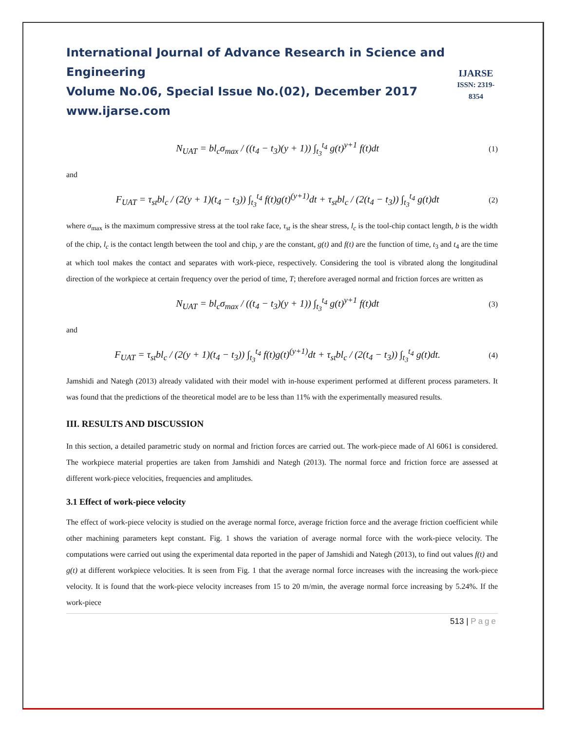International Journal of Advance Research in Science and Engineering
Volume No.06, Special Issue No.(02), December 2017
www.ijarse.com
IJARSE
ISSN: 2319-8354
N<sub>UAT</sub> = bl<sub>c</sub>σ<sub>max</sub> / ((t<sub>4</sub> − t<sub>3</sub>)(y + 1)) ∫<sub>t<sub>3</sub></sub><sup>t<sub>4</sub></sup> g(t)<sup>y+1</sup> f(t)dt
(1)
and
F<sub>UAT</sub> = τ<sub>st</sub>bl<sub>c</sub> / (2(y + 1)(t<sub>4</sub> − t<sub>3</sub>)) ∫<sub>t<sub>3</sub></sub><sup>t<sub>4</sub></sup> f(t)g(t)<sup>(y+1)</sup>dt + τ<sub>st</sub>bl<sub>c</sub> / (2(t<sub>4</sub> − t<sub>3</sub>)) ∫<sub>t<sub>3</sub></sub><sup>t<sub>4</sub></sup> g(t)dt
(2)
where σ<sub>max</sub> is the maximum compressive stress at the tool rake face, τ<sub>st</sub> is the shear stress, l<sub>c</sub> is the tool-chip contact length, b is the width of the chip, l<sub>c</sub> is the contact length between the tool and chip, y are the constant, g(t) and f(t) are the function of time, t<sub>3</sub> and t<sub>4</sub> are the time at which tool makes the contact and separates with work-piece, respectively. Considering the tool is vibrated along the longitudinal direction of the workpiece at certain frequency over the period of time, T; therefore averaged normal and friction forces are written as
N<sub>UAT</sub> = bl<sub>c</sub>σ<sub>max</sub> / ((t<sub>4</sub> − t<sub>3</sub>)(y + 1)) ∫<sub>t<sub>3</sub></sub><sup>t<sub>4</sub></sup> g(t)<sup>y+1</sup> f(t)dt
(3)
and
F<sub>UAT</sub> = τ<sub>st</sub>bl<sub>c</sub> / (2(y + 1)(t<sub>4</sub> − t<sub>3</sub>)) ∫<sub>t<sub>3</sub></sub><sup>t<sub>4</sub></sup> f(t)g(t)<sup>(y+1)</sup>dt + τ<sub>st</sub>bl<sub>c</sub> / (2(t<sub>4</sub> − t<sub>3</sub>)) ∫<sub>t<sub>3</sub></sub><sup>t<sub>4</sub></sup> g(t)dt.
(4)
Jamshidi and Nategh (2013) already validated with their model with in-house experiment performed at different process parameters. It was found that the predictions of the theoretical model are to be less than 11% with the experimentally measured results.
III. RESULTS AND DISCUSSION
In this section, a detailed parametric study on normal and friction forces are carried out. The work-piece made of Al 6061 is considered. The workpiece material properties are taken from Jamshidi and Nategh (2013). The normal force and friction force are assessed at different work-piece velocities, frequencies and amplitudes.
3.1 Effect of work-piece velocity
The effect of work-piece velocity is studied on the average normal force, average friction force and the average friction coefficient while other machining parameters kept constant. Fig. 1 shows the variation of average normal force with the work-piece velocity. The computations were carried out using the experimental data reported in the paper of Jamshidi and Nategh (2013), to find out values f(t) and g(t) at different workpiece velocities. It is seen from Fig. 1 that the average normal force increases with the increasing the work-piece velocity. It is found that the work-piece velocity increases from 15 to 20 m/min, the average normal force increasing by 5.24%. If the work-piece
513 | Page